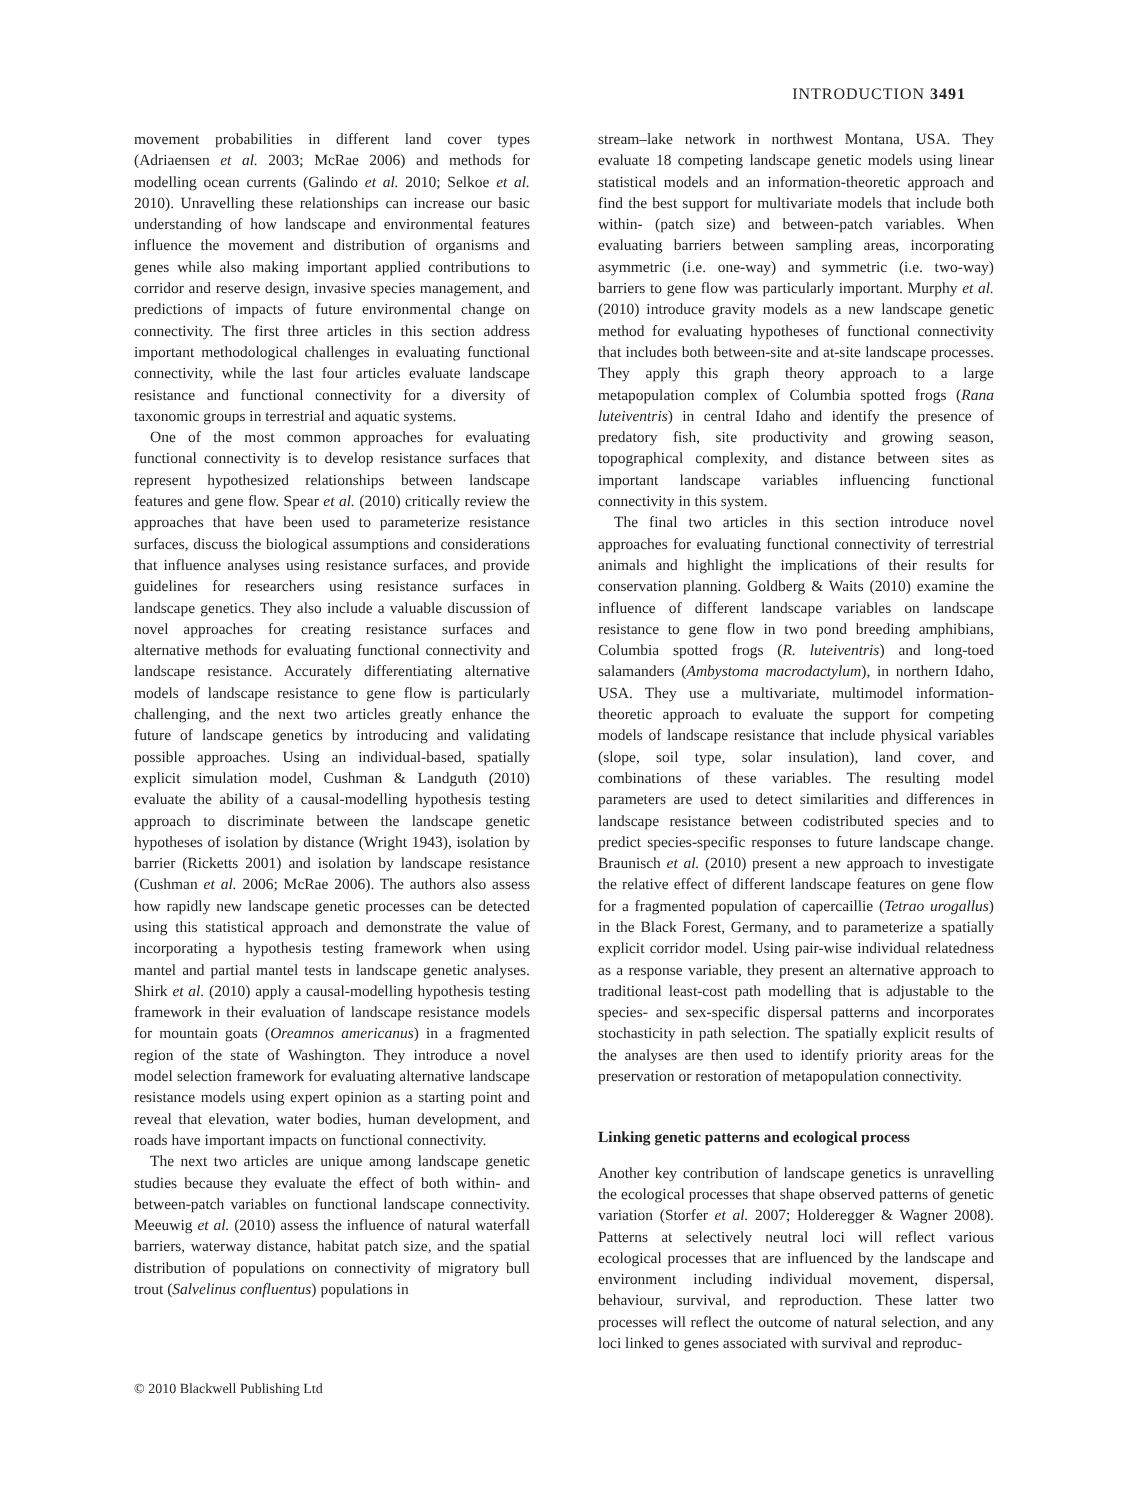INTRODUCTION 3491
movement probabilities in different land cover types (Adriaensen et al. 2003; McRae 2006) and methods for modelling ocean currents (Galindo et al. 2010; Selkoe et al. 2010). Unravelling these relationships can increase our basic understanding of how landscape and environmental features influence the movement and distribution of organisms and genes while also making important applied contributions to corridor and reserve design, invasive species management, and predictions of impacts of future environmental change on connectivity. The first three articles in this section address important methodological challenges in evaluating functional connectivity, while the last four articles evaluate landscape resistance and functional connectivity for a diversity of taxonomic groups in terrestrial and aquatic systems.
One of the most common approaches for evaluating functional connectivity is to develop resistance surfaces that represent hypothesized relationships between landscape features and gene flow. Spear et al. (2010) critically review the approaches that have been used to parameterize resistance surfaces, discuss the biological assumptions and considerations that influence analyses using resistance surfaces, and provide guidelines for researchers using resistance surfaces in landscape genetics. They also include a valuable discussion of novel approaches for creating resistance surfaces and alternative methods for evaluating functional connectivity and landscape resistance. Accurately differentiating alternative models of landscape resistance to gene flow is particularly challenging, and the next two articles greatly enhance the future of landscape genetics by introducing and validating possible approaches. Using an individual-based, spatially explicit simulation model, Cushman & Landguth (2010) evaluate the ability of a causal-modelling hypothesis testing approach to discriminate between the landscape genetic hypotheses of isolation by distance (Wright 1943), isolation by barrier (Ricketts 2001) and isolation by landscape resistance (Cushman et al. 2006; McRae 2006). The authors also assess how rapidly new landscape genetic processes can be detected using this statistical approach and demonstrate the value of incorporating a hypothesis testing framework when using mantel and partial mantel tests in landscape genetic analyses. Shirk et al. (2010) apply a causal-modelling hypothesis testing framework in their evaluation of landscape resistance models for mountain goats (Oreamnos americanus) in a fragmented region of the state of Washington. They introduce a novel model selection framework for evaluating alternative landscape resistance models using expert opinion as a starting point and reveal that elevation, water bodies, human development, and roads have important impacts on functional connectivity.
The next two articles are unique among landscape genetic studies because they evaluate the effect of both within- and between-patch variables on functional landscape connectivity. Meeuwig et al. (2010) assess the influence of natural waterfall barriers, waterway distance, habitat patch size, and the spatial distribution of populations on connectivity of migratory bull trout (Salvelinus confluentus) populations in
stream–lake network in northwest Montana, USA. They evaluate 18 competing landscape genetic models using linear statistical models and an information-theoretic approach and find the best support for multivariate models that include both within- (patch size) and between-patch variables. When evaluating barriers between sampling areas, incorporating asymmetric (i.e. one-way) and symmetric (i.e. two-way) barriers to gene flow was particularly important. Murphy et al. (2010) introduce gravity models as a new landscape genetic method for evaluating hypotheses of functional connectivity that includes both between-site and at-site landscape processes. They apply this graph theory approach to a large metapopulation complex of Columbia spotted frogs (Rana luteiventris) in central Idaho and identify the presence of predatory fish, site productivity and growing season, topographical complexity, and distance between sites as important landscape variables influencing functional connectivity in this system.
The final two articles in this section introduce novel approaches for evaluating functional connectivity of terrestrial animals and highlight the implications of their results for conservation planning. Goldberg & Waits (2010) examine the influence of different landscape variables on landscape resistance to gene flow in two pond breeding amphibians, Columbia spotted frogs (R. luteiventris) and long-toed salamanders (Ambystoma macrodactylum), in northern Idaho, USA. They use a multivariate, multimodel information-theoretic approach to evaluate the support for competing models of landscape resistance that include physical variables (slope, soil type, solar insulation), land cover, and combinations of these variables. The resulting model parameters are used to detect similarities and differences in landscape resistance between codistributed species and to predict species-specific responses to future landscape change. Braunisch et al. (2010) present a new approach to investigate the relative effect of different landscape features on gene flow for a fragmented population of capercaillie (Tetrao urogallus) in the Black Forest, Germany, and to parameterize a spatially explicit corridor model. Using pair-wise individual relatedness as a response variable, they present an alternative approach to traditional least-cost path modelling that is adjustable to the species- and sex-specific dispersal patterns and incorporates stochasticity in path selection. The spatially explicit results of the analyses are then used to identify priority areas for the preservation or restoration of metapopulation connectivity.
Linking genetic patterns and ecological process
Another key contribution of landscape genetics is unravelling the ecological processes that shape observed patterns of genetic variation (Storfer et al. 2007; Holderegger & Wagner 2008). Patterns at selectively neutral loci will reflect various ecological processes that are influenced by the landscape and environment including individual movement, dispersal, behaviour, survival, and reproduction. These latter two processes will reflect the outcome of natural selection, and any loci linked to genes associated with survival and reproduc-
© 2010 Blackwell Publishing Ltd